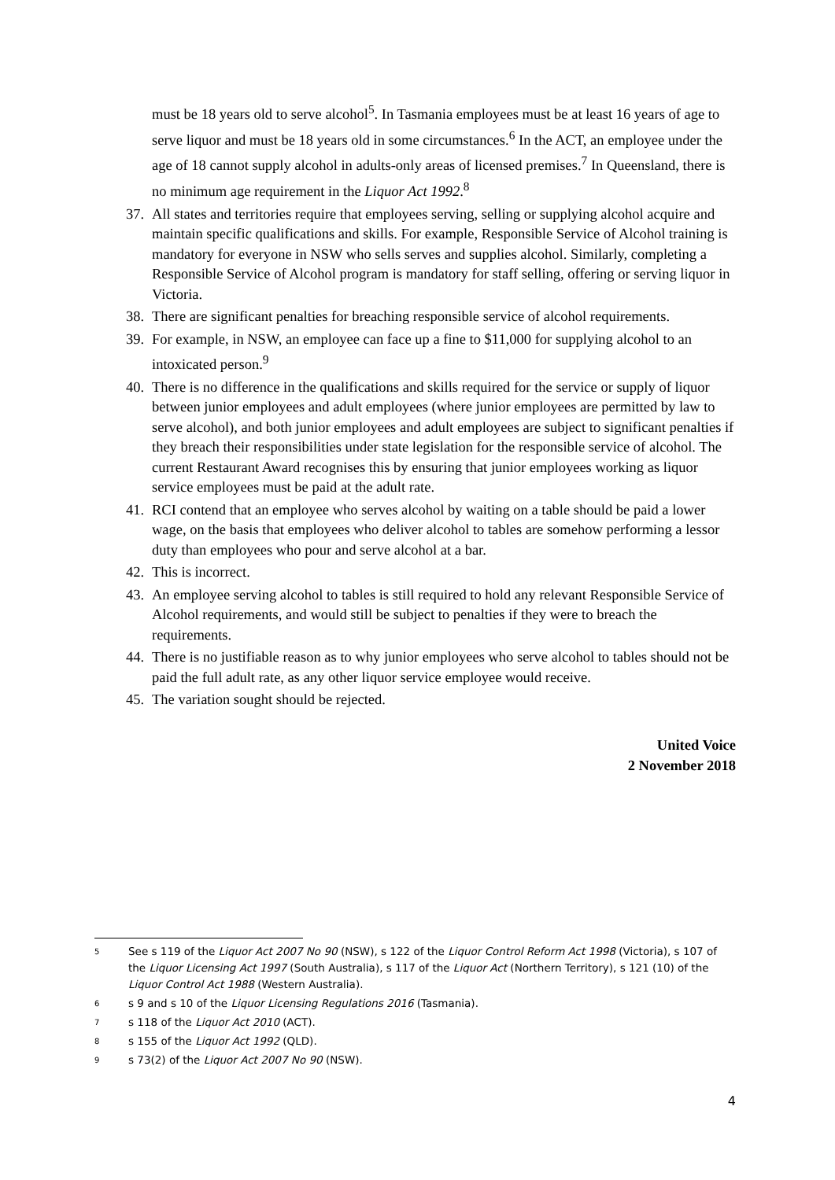must be 18 years old to serve alcohol<sup>5</sup>. In Tasmania employees must be at least 16 years of age to serve liquor and must be 18 years old in some circumstances.<sup>6</sup> In the ACT, an employee under the age of 18 cannot supply alcohol in adults-only areas of licensed premises.<sup>7</sup> In Queensland, there is no minimum age requirement in the Liquor Act 1992.<sup>8</sup>
37.
All states and territories require that employees serving, selling or supplying alcohol acquire and maintain specific qualifications and skills. For example, Responsible Service of Alcohol training is mandatory for everyone in NSW who sells serves and supplies alcohol. Similarly, completing a Responsible Service of Alcohol program is mandatory for staff selling, offering or serving liquor in Victoria.
38.
There are significant penalties for breaching responsible service of alcohol requirements.
39.
For example, in NSW, an employee can face up a fine to $11,000 for supplying alcohol to an intoxicated person.<sup>9</sup>
40.
There is no difference in the qualifications and skills required for the service or supply of liquor between junior employees and adult employees (where junior employees are permitted by law to serve alcohol), and both junior employees and adult employees are subject to significant penalties if they breach their responsibilities under state legislation for the responsible service of alcohol. The current Restaurant Award recognises this by ensuring that junior employees working as liquor service employees must be paid at the adult rate.
41.
RCI contend that an employee who serves alcohol by waiting on a table should be paid a lower wage, on the basis that employees who deliver alcohol to tables are somehow performing a lessor duty than employees who pour and serve alcohol at a bar.
42.
This is incorrect.
43.
An employee serving alcohol to tables is still required to hold any relevant Responsible Service of Alcohol requirements, and would still be subject to penalties if they were to breach the requirements.
44.
There is no justifiable reason as to why junior employees who serve alcohol to tables should not be paid the full adult rate, as any other liquor service employee would receive.
45.
The variation sought should be rejected.
United Voice
2 November 2018
<sup>5</sup> See s 119 of the Liquor Act 2007 No 90 (NSW), s 122 of the Liquor Control Reform Act 1998 (Victoria), s 107 of the Liquor Licensing Act 1997 (South Australia), s 117 of the Liquor Act (Northern Territory), s 121 (10) of the Liquor Control Act 1988 (Western Australia).
<sup>6</sup> s 9 and s 10 of the Liquor Licensing Regulations 2016 (Tasmania).
<sup>7</sup> s 118 of the Liquor Act 2010 (ACT).
<sup>8</sup> s 155 of the Liquor Act 1992 (QLD).
<sup>9</sup> s 73(2) of the Liquor Act 2007 No 90 (NSW).
4